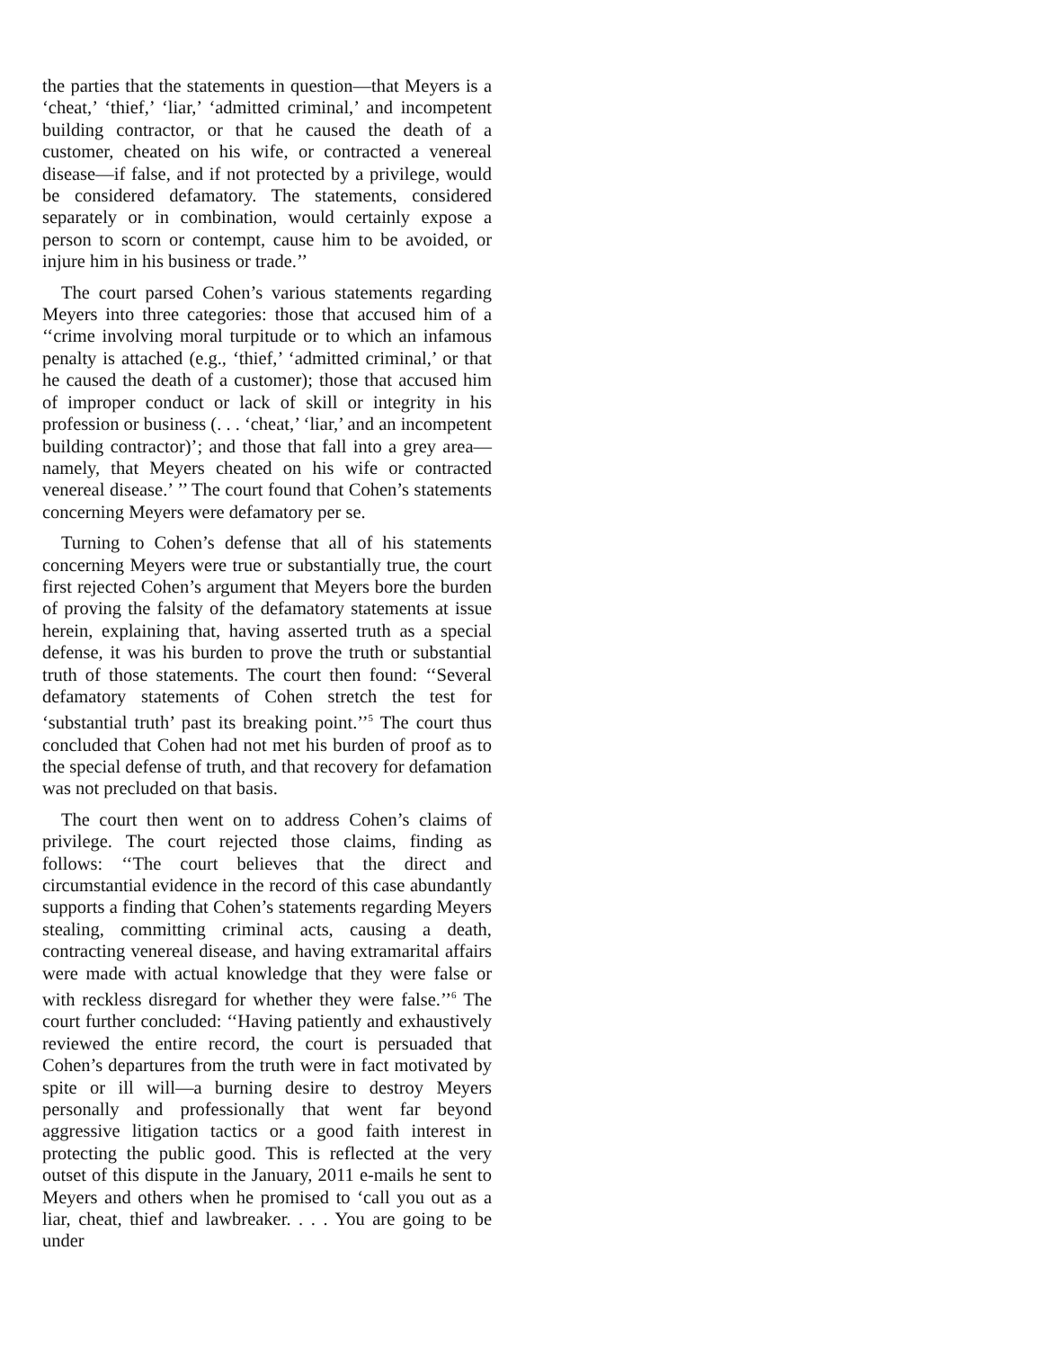the parties that the statements in question—that Meyers is a ‘cheat,’ ‘thief,’ ‘liar,’ ‘admitted criminal,’ and incompetent building contractor, or that he caused the death of a customer, cheated on his wife, or contracted a venereal disease—if false, and if not protected by a privilege, would be considered defamatory. The statements, considered separately or in combination, would certainly expose a person to scorn or contempt, cause him to be avoided, or injure him in his business or trade.’’
The court parsed Cohen’s various statements regarding Meyers into three categories: those that accused him of a ‘‘crime involving moral turpitude or to which an infamous penalty is attached (e.g., ‘thief,’ ‘admitted criminal,’ or that he caused the death of a customer); those that accused him of improper conduct or lack of skill or integrity in his profession or business (. . . ‘cheat,’ ‘liar,’ and an incompetent building contractor)’; and those that fall into a grey area—namely, that Meyers cheated on his wife or contracted venereal disease.’ ’’ The court found that Cohen’s statements concerning Meyers were defamatory per se.
Turning to Cohen’s defense that all of his statements concerning Meyers were true or substantially true, the court first rejected Cohen’s argument that Meyers bore the burden of proving the falsity of the defamatory statements at issue herein, explaining that, having asserted truth as a special defense, it was his burden to prove the truth or substantial truth of those statements. The court then found: ‘‘Several defamatory statements of Cohen stretch the test for ‘substantial truth’ past its breaking point.’’<sup>5</sup> The court thus concluded that Cohen had not met his burden of proof as to the special defense of truth, and that recovery for defamation was not precluded on that basis.
The court then went on to address Cohen’s claims of privilege. The court rejected those claims, finding as follows: ‘‘The court believes that the direct and circumstantial evidence in the record of this case abundantly supports a finding that Cohen’s statements regarding Meyers stealing, committing criminal acts, causing a death, contracting venereal disease, and having extramarital affairs were made with actual knowledge that they were false or with reckless disregard for whether they were false.’’<sup>6</sup> The court further concluded: ‘‘Having patiently and exhaustively reviewed the entire record, the court is persuaded that Cohen’s departures from the truth were in fact motivated by spite or ill will—a burning desire to destroy Meyers personally and professionally that went far beyond aggressive litigation tactics or a good faith interest in protecting the public good. This is reflected at the very outset of this dispute in the January, 2011 e-mails he sent to Meyers and others when he promised to ‘call you out as a liar, cheat, thief and lawbreaker. . . . You are going to be under